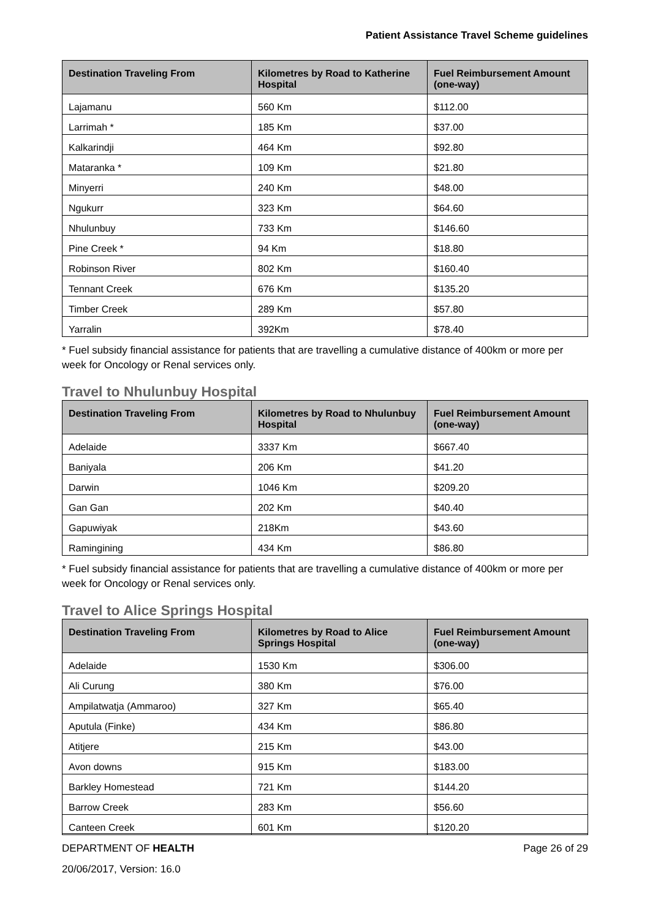Patient Assistance Travel Scheme guidelines
| Destination Traveling From | Kilometres by Road to Katherine Hospital | Fuel Reimbursement Amount (one-way) |
| --- | --- | --- |
| Lajamanu | 560 Km | $112.00 |
| Larrimah * | 185 Km | $37.00 |
| Kalkarindji | 464 Km | $92.80 |
| Mataranka * | 109 Km | $21.80 |
| Minyerri | 240 Km | $48.00 |
| Ngukurr | 323 Km | $64.60 |
| Nhulunbuy | 733 Km | $146.60 |
| Pine Creek * | 94 Km | $18.80 |
| Robinson River | 802 Km | $160.40 |
| Tennant Creek | 676 Km | $135.20 |
| Timber Creek | 289 Km | $57.80 |
| Yarralin | 392Km | $78.40 |
* Fuel subsidy financial assistance for patients that are travelling a cumulative distance of 400km or more per week for Oncology or Renal services only.
Travel to Nhulunbuy Hospital
| Destination Traveling From | Kilometres by Road to Nhulunbuy Hospital | Fuel Reimbursement Amount (one-way) |
| --- | --- | --- |
| Adelaide | 3337 Km | $667.40 |
| Baniyala | 206 Km | $41.20 |
| Darwin | 1046 Km | $209.20 |
| Gan Gan | 202 Km | $40.40 |
| Gapuwiyak | 218Km | $43.60 |
| Ramingining | 434 Km | $86.80 |
* Fuel subsidy financial assistance for patients that are travelling a cumulative distance of 400km or more per week for Oncology or Renal services only.
Travel to Alice Springs Hospital
| Destination Traveling From | Kilometres by Road to Alice Springs Hospital | Fuel Reimbursement Amount (one-way) |
| --- | --- | --- |
| Adelaide | 1530 Km | $306.00 |
| Ali Curung | 380 Km | $76.00 |
| Ampilatwatja (Ammaroo) | 327 Km | $65.40 |
| Aputula (Finke) | 434 Km | $86.80 |
| Atitjere | 215 Km | $43.00 |
| Avon downs | 915 Km | $183.00 |
| Barkley Homestead | 721 Km | $144.20 |
| Barrow Creek | 283 Km | $56.60 |
| Canteen Creek | 601 Km | $120.20 |
Page 26 of 29 DEPARTMENT OF HEALTH
20/06/2017, Version: 16.0